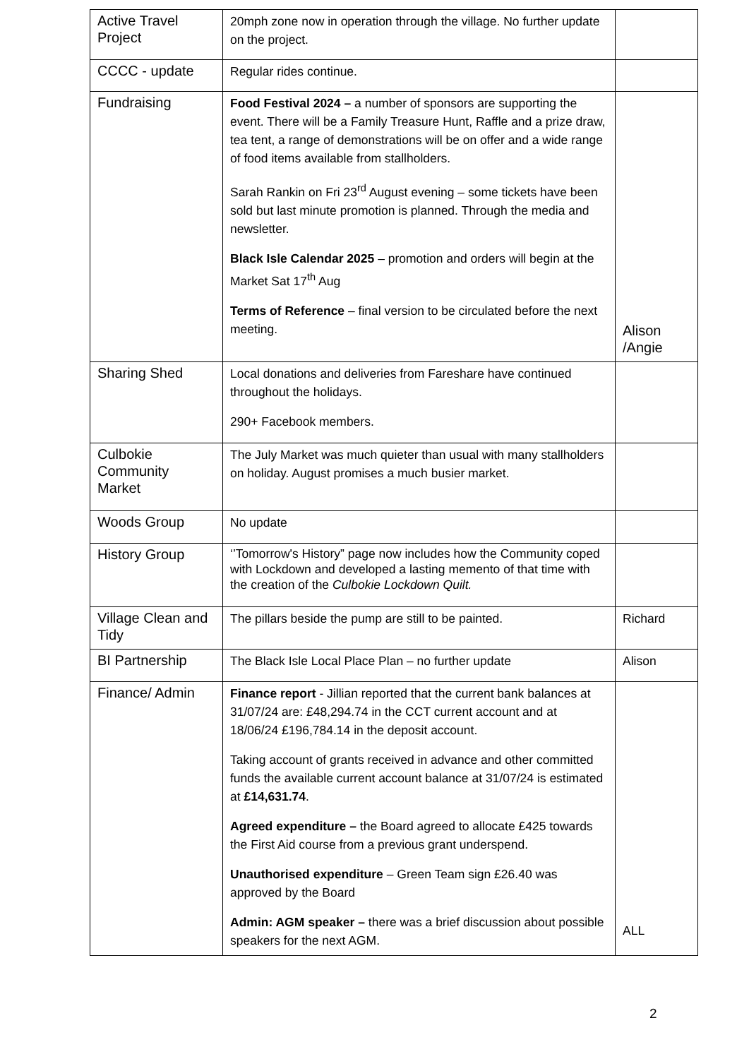| Active Travel Project | 20mph zone now in operation through the village. No further update on the project. | |
| CCCC - update | Regular rides continue. | |
| Fundraising | Food Festival 2024 – a number of sponsors are supporting the event. There will be a Family Treasure Hunt, Raffle and a prize draw, tea tent, a range of demonstrations will be on offer and a wide range of food items available from stallholders. Sarah Rankin on Fri 23<sup>rd</sup> August evening – some tickets have been sold but last minute promotion is planned. Through the media and newsletter. Black Isle Calendar 2025 – promotion and orders will begin at the Market Sat 17<sup>th</sup> Aug Terms of Reference – final version to be circulated before the next meeting. | Alison /Angie |
| Sharing Shed | Local donations and deliveries from Fareshare have continued throughout the holidays. 290+ Facebook members. | |
| Culbokie Community Market | The July Market was much quieter than usual with many stallholders on holiday. August promises a much busier market. | |
| Woods Group | No update | |
| History Group | ‘’Tomorrow's History” page now includes how the Community coped with Lockdown and developed a lasting memento of that time with the creation of the Culbokie Lockdown Quilt. | |
| Village Clean and Tidy | The pillars beside the pump are still to be painted. | Richard |
| BI Partnership | The Black Isle Local Place Plan – no further update | Alison |
| Finance/ Admin | Finance report - Jillian reported that the current bank balances at 31/07/24 are: £48,294.74 in the CCT current account and at 18/06/24 £196,784.14 in the deposit account. Taking account of grants received in advance and other committed funds the available current account balance at 31/07/24 is estimated at £14,631.74 . Agreed expenditure – the Board agreed to allocate £425 towards the First Aid course from a previous grant underspend. Unauthorised expenditure – Green Team sign £26.40 was approved by the Board Admin: AGM speaker – there was a brief discussion about possible speakers for the next AGM. | ALL |
2